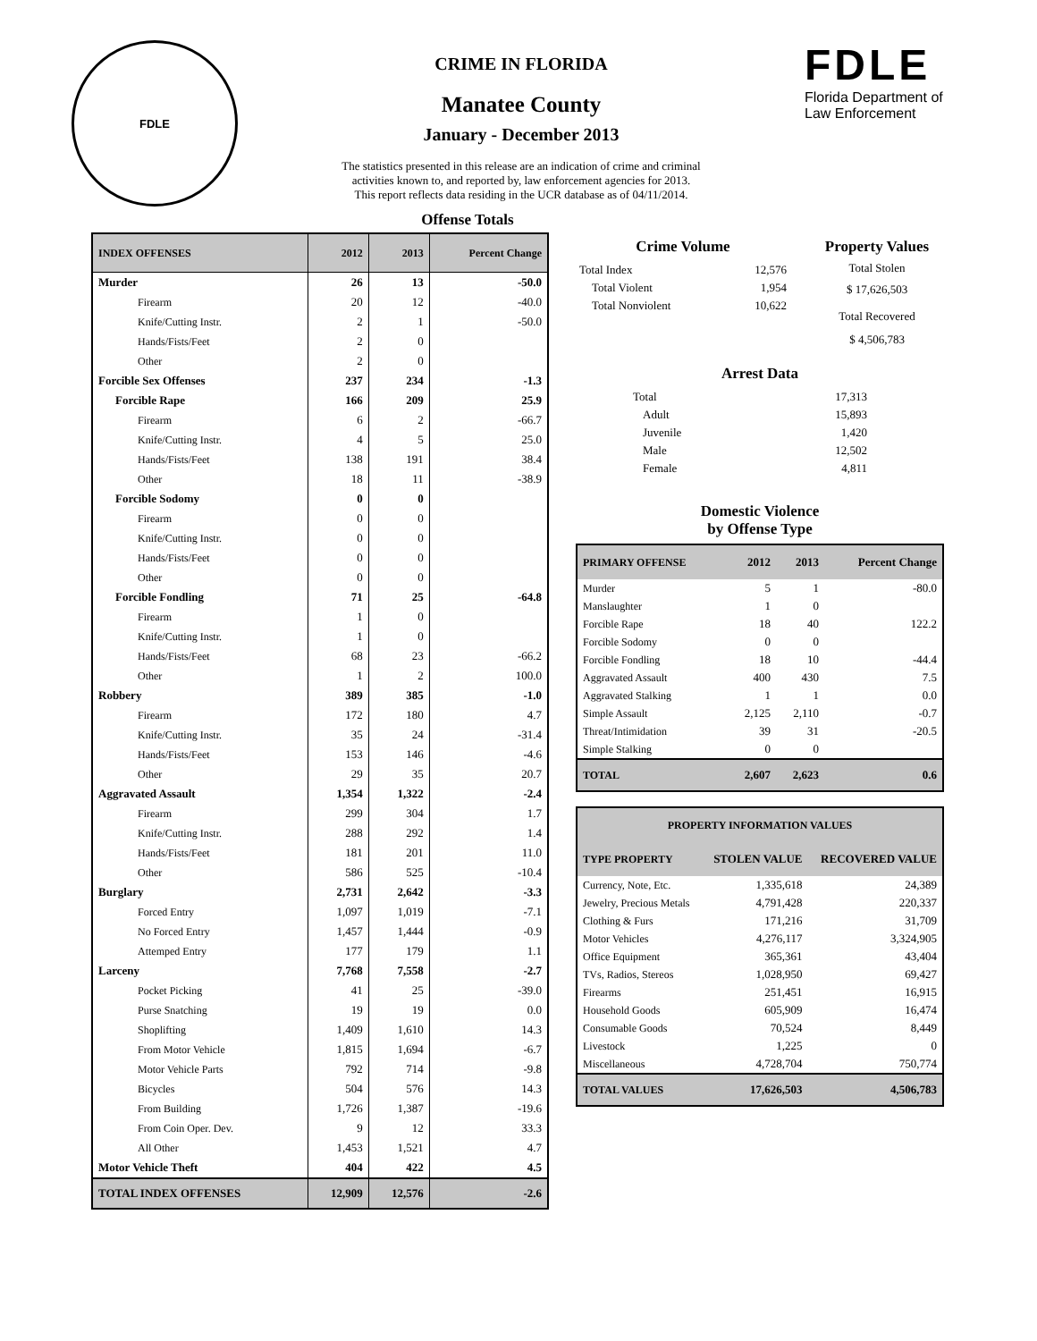FDLE
CRIME IN FLORIDA
Manatee County
January - December 2013
The statistics presented in this release are an indication of crime and criminal
activities known to, and reported by, law enforcement agencies for 2013.
This report reflects data residing in the UCR database as of 04/11/2014.
Offense Totals
FDLE
Florida Department of
Law Enforcement
| INDEX OFFENSES | 2012 | 2013 | Percent Change |
| --- | --- | --- | --- |
| Murder | 26 | 13 | -50.0 |
| Firearm | 20 | 12 | -40.0 |
| Knife/Cutting Instr. | 2 | 1 | -50.0 |
| Hands/Fists/Feet | 2 | 0 | |
| Other | 2 | 0 | |
| Forcible Sex Offenses | 237 | 234 | -1.3 |
| Forcible Rape | 166 | 209 | 25.9 |
| Firearm | 6 | 2 | -66.7 |
| Knife/Cutting Instr. | 4 | 5 | 25.0 |
| Hands/Fists/Feet | 138 | 191 | 38.4 |
| Other | 18 | 11 | -38.9 |
| Forcible Sodomy | 0 | 0 | |
| Firearm | 0 | 0 | |
| Knife/Cutting Instr. | 0 | 0 | |
| Hands/Fists/Feet | 0 | 0 | |
| Other | 0 | 0 | |
| Forcible Fondling | 71 | 25 | -64.8 |
| Firearm | 1 | 0 | |
| Knife/Cutting Instr. | 1 | 0 | |
| Hands/Fists/Feet | 68 | 23 | -66.2 |
| Other | 1 | 2 | 100.0 |
| Robbery | 389 | 385 | -1.0 |
| Firearm | 172 | 180 | 4.7 |
| Knife/Cutting Instr. | 35 | 24 | -31.4 |
| Hands/Fists/Feet | 153 | 146 | -4.6 |
| Other | 29 | 35 | 20.7 |
| Aggravated Assault | 1,354 | 1,322 | -2.4 |
| Firearm | 299 | 304 | 1.7 |
| Knife/Cutting Instr. | 288 | 292 | 1.4 |
| Hands/Fists/Feet | 181 | 201 | 11.0 |
| Other | 586 | 525 | -10.4 |
| Burglary | 2,731 | 2,642 | -3.3 |
| Forced Entry | 1,097 | 1,019 | -7.1 |
| No Forced Entry | 1,457 | 1,444 | -0.9 |
| Attemped Entry | 177 | 179 | 1.1 |
| Larceny | 7,768 | 7,558 | -2.7 |
| Pocket Picking | 41 | 25 | -39.0 |
| Purse Snatching | 19 | 19 | 0.0 |
| Shoplifting | 1,409 | 1,610 | 14.3 |
| From Motor Vehicle | 1,815 | 1,694 | -6.7 |
| Motor Vehicle Parts | 792 | 714 | -9.8 |
| Bicycles | 504 | 576 | 14.3 |
| From Building | 1,726 | 1,387 | -19.6 |
| From Coin Oper. Dev. | 9 | 12 | 33.3 |
| All Other | 1,453 | 1,521 | 4.7 |
| Motor Vehicle Theft | 404 | 422 | 4.5 |
| TOTAL INDEX OFFENSES | 12,909 | 12,576 | -2.6 |
Crime Volume
| Total Index | 12,576 |
| Total Violent | 1,954 |
| Total Nonviolent | 10,622 |
Property Values
Total Stolen
$ 17,626,503
Total Recovered
$ 4,506,783
Arrest Data
| Total | 17,313 |
| Adult | 15,893 |
| Juvenile | 1,420 |
| Male | 12,502 |
| Female | 4,811 |
Domestic Violence
by Offense Type
| PRIMARY OFFENSE | 2012 | 2013 | Percent Change |
| --- | --- | --- | --- |
| Murder | 5 | 1 | -80.0 |
| Manslaughter | 1 | 0 | |
| Forcible Rape | 18 | 40 | 122.2 |
| Forcible Sodomy | 0 | 0 | |
| Forcible Fondling | 18 | 10 | -44.4 |
| Aggravated Assault | 400 | 430 | 7.5 |
| Aggravated Stalking | 1 | 1 | 0.0 |
| Simple Assault | 2,125 | 2,110 | -0.7 |
| Threat/Intimidation | 39 | 31 | -20.5 |
| Simple Stalking | 0 | 0 | |
| TOTAL | 2,607 | 2,623 | 0.6 |
| PROPERTY INFORMATION VALUES | | |
| --- | --- | --- |
| TYPE PROPERTY | STOLEN VALUE | RECOVERED VALUE |
| Currency, Note, Etc. | 1,335,618 | 24,389 |
| Jewelry, Precious Metals | 4,791,428 | 220,337 |
| Clothing & Furs | 171,216 | 31,709 |
| Motor Vehicles | 4,276,117 | 3,324,905 |
| Office Equipment | 365,361 | 43,404 |
| TVs, Radios, Stereos | 1,028,950 | 69,427 |
| Firearms | 251,451 | 16,915 |
| Household Goods | 605,909 | 16,474 |
| Consumable Goods | 70,524 | 8,449 |
| Livestock | 1,225 | 0 |
| Miscellaneous | 4,728,704 | 750,774 |
| TOTAL VALUES | 17,626,503 | 4,506,783 |